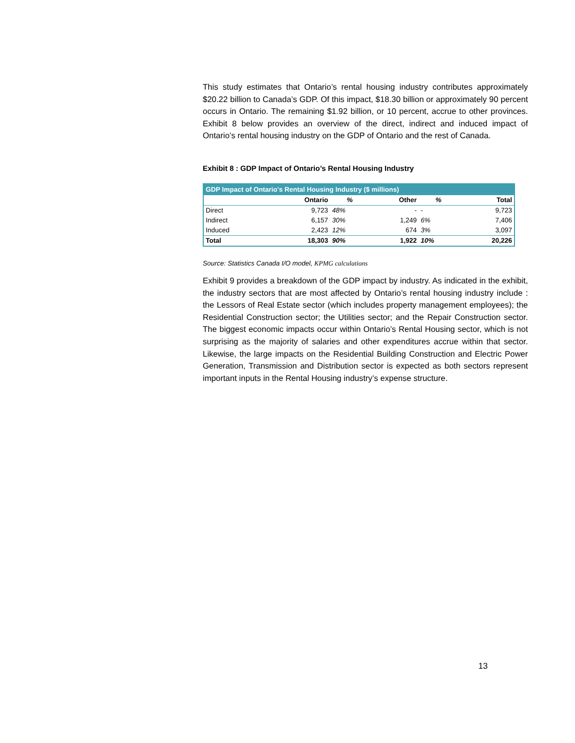This study estimates that Ontario’s rental housing industry contributes approximately $20.22 billion to Canada’s GDP. Of this impact, $18.30 billion or approximately 90 percent occurs in Ontario. The remaining $1.92 billion, or 10 percent, accrue to other provinces. Exhibit 8 below provides an overview of the direct, indirect and induced impact of Ontario’s rental housing industry on the GDP of Ontario and the rest of Canada.
Exhibit 8 : GDP Impact of Ontario’s Rental Housing Industry
| GDP Impact of Ontario's Rental Housing Industry ($ millions) | | | | | |
| --- | --- | --- | --- | --- | --- |
| | Ontario | % | Other | % | Total |
| Direct | 9,723 | 48% | - | - | 9,723 |
| Indirect | 6,157 | 30% | 1,249 | 6% | 7,406 |
| Induced | 2,423 | 12% | 674 | 3% | 3,097 |
| Total | 18,303 | 90% | 1,922 | 10% | 20,226 |
Source: Statistics Canada I/O model, KPMG calculations
Exhibit 9 provides a breakdown of the GDP impact by industry. As indicated in the exhibit, the industry sectors that are most affected by Ontario’s rental housing industry include : the Lessors of Real Estate sector (which includes property management employees); the Residential Construction sector; the Utilities sector; and the Repair Construction sector. The biggest economic impacts occur within Ontario’s Rental Housing sector, which is not surprising as the majority of salaries and other expenditures accrue within that sector. Likewise, the large impacts on the Residential Building Construction and Electric Power Generation, Transmission and Distribution sector is expected as both sectors represent important inputs in the Rental Housing industry’s expense structure.
13